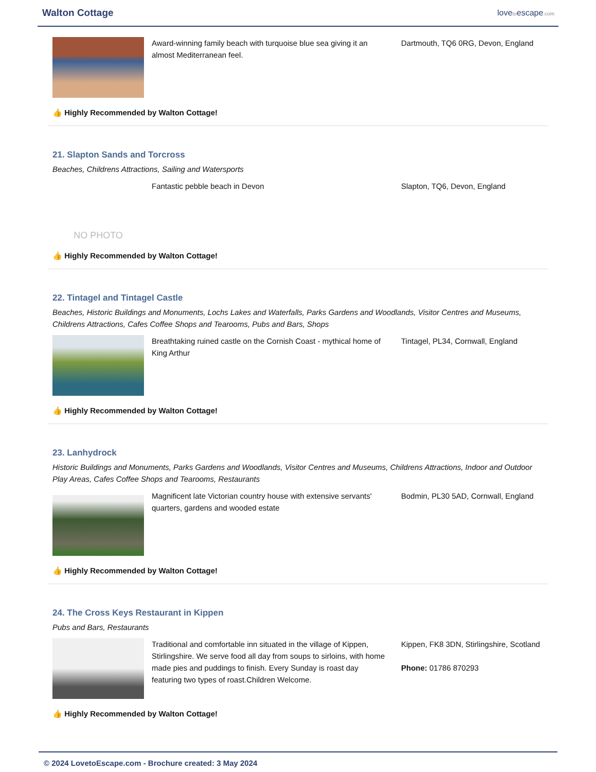Walton Cottage
lovetoescape.com
Award-winning family beach with turquoise blue sea giving it an almost Mediterranean feel.
Dartmouth, TQ6 0RG, Devon, England
👍 Highly Recommended by Walton Cottage!
21. Slapton Sands and Torcross
Beaches, Childrens Attractions, Sailing and Watersports
NO PHOTO
Fantastic pebble beach in Devon Slapton, TQ6, Devon, England
👍 Highly Recommended by Walton Cottage!
22. Tintagel and Tintagel Castle
Beaches, Historic Buildings and Monuments, Lochs Lakes and Waterfalls, Parks Gardens and Woodlands, Visitor Centres and Museums, Childrens Attractions, Cafes Coffee Shops and Tearooms, Pubs and Bars, Shops
Breathtaking ruined castle on the Cornish Coast - mythical home of King Arthur
Tintagel, PL34, Cornwall, England
👍 Highly Recommended by Walton Cottage!
23. Lanhydrock
Historic Buildings and Monuments, Parks Gardens and Woodlands, Visitor Centres and Museums, Childrens Attractions, Indoor and Outdoor Play Areas, Cafes Coffee Shops and Tearooms, Restaurants
Magnificent late Victorian country house with extensive servants' quarters, gardens and wooded estate
Bodmin, PL30 5AD, Cornwall, England
👍 Highly Recommended by Walton Cottage!
24. The Cross Keys Restaurant in Kippen
Pubs and Bars, Restaurants
Traditional and comfortable inn situated in the village of Kippen, Stirlingshire. We serve food all day from soups to sirloins, with home made pies and puddings to finish. Every Sunday is roast day featuring two types of roast.Children Welcome.
Kippen, FK8 3DN, Stirlingshire, Scotland
Phone: 01786 870293
👍 Highly Recommended by Walton Cottage!
© 2024 LovetoEscape.com - Brochure created: 3 May 2024